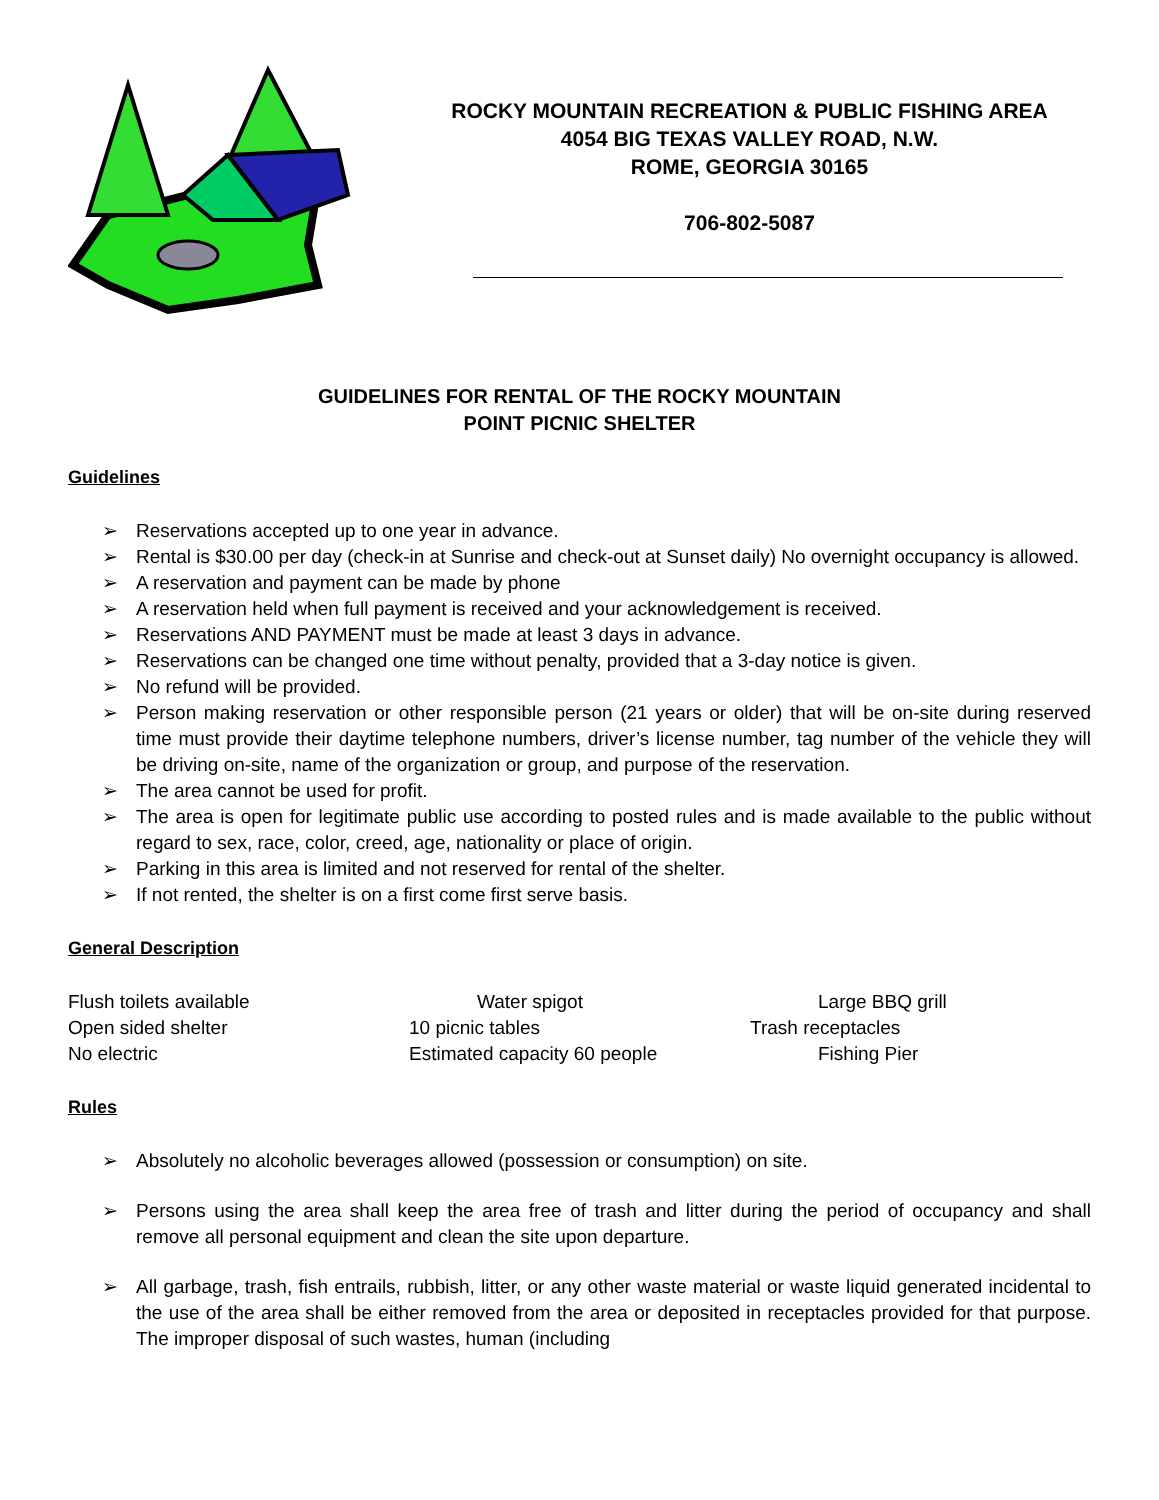ROCKY MOUNTAIN RECREATION & PUBLIC FISHING AREA
4054 BIG TEXAS VALLEY ROAD, N.W.
ROME, GEORGIA 30165
706-802-5087
GUIDELINES FOR RENTAL OF THE ROCKY MOUNTAIN
POINT PICNIC SHELTER
Guidelines
➢ Reservations accepted up to one year in advance.
➢ Rental is $30.00 per day (check-in at Sunrise and check-out at Sunset daily) No overnight occupancy is allowed.
➢ A reservation and payment can be made by phone
➢ A reservation held when full payment is received and your acknowledgement is received.
➢ Reservations AND PAYMENT must be made at least 3 days in advance.
➢ Reservations can be changed one time without penalty, provided that a 3-day notice is given.
➢ No refund will be provided.
➢ Person making reservation or other responsible person (21 years or older) that will be on-site during reserved time must provide their daytime telephone numbers, driver’s license number, tag number of the vehicle they will be driving on-site, name of the organization or group, and purpose of the reservation.
➢ The area cannot be used for profit.
➢ The area is open for legitimate public use according to posted rules and is made available to the public without regard to sex, race, color, creed, age, nationality or place of origin.
➢ Parking in this area is limited and not reserved for rental of the shelter.
➢ If not rented, the shelter is on a first come first serve basis.
General Description
Flush toilets available
Open sided shelter
No electric
Water spigot
10 picnic tables
Estimated capacity 60 people
Large BBQ grill
Trash receptacles
Fishing Pier
Rules
➢ Absolutely no alcoholic beverages allowed (possession or consumption) on site.
➢ Persons using the area shall keep the area free of trash and litter during the period of occupancy and shall remove all personal equipment and clean the site upon departure.
➢ All garbage, trash, fish entrails, rubbish, litter, or any other waste material or waste liquid generated incidental to the use of the area shall be either removed from the area or deposited in receptacles provided for that purpose. The improper disposal of such wastes, human (including